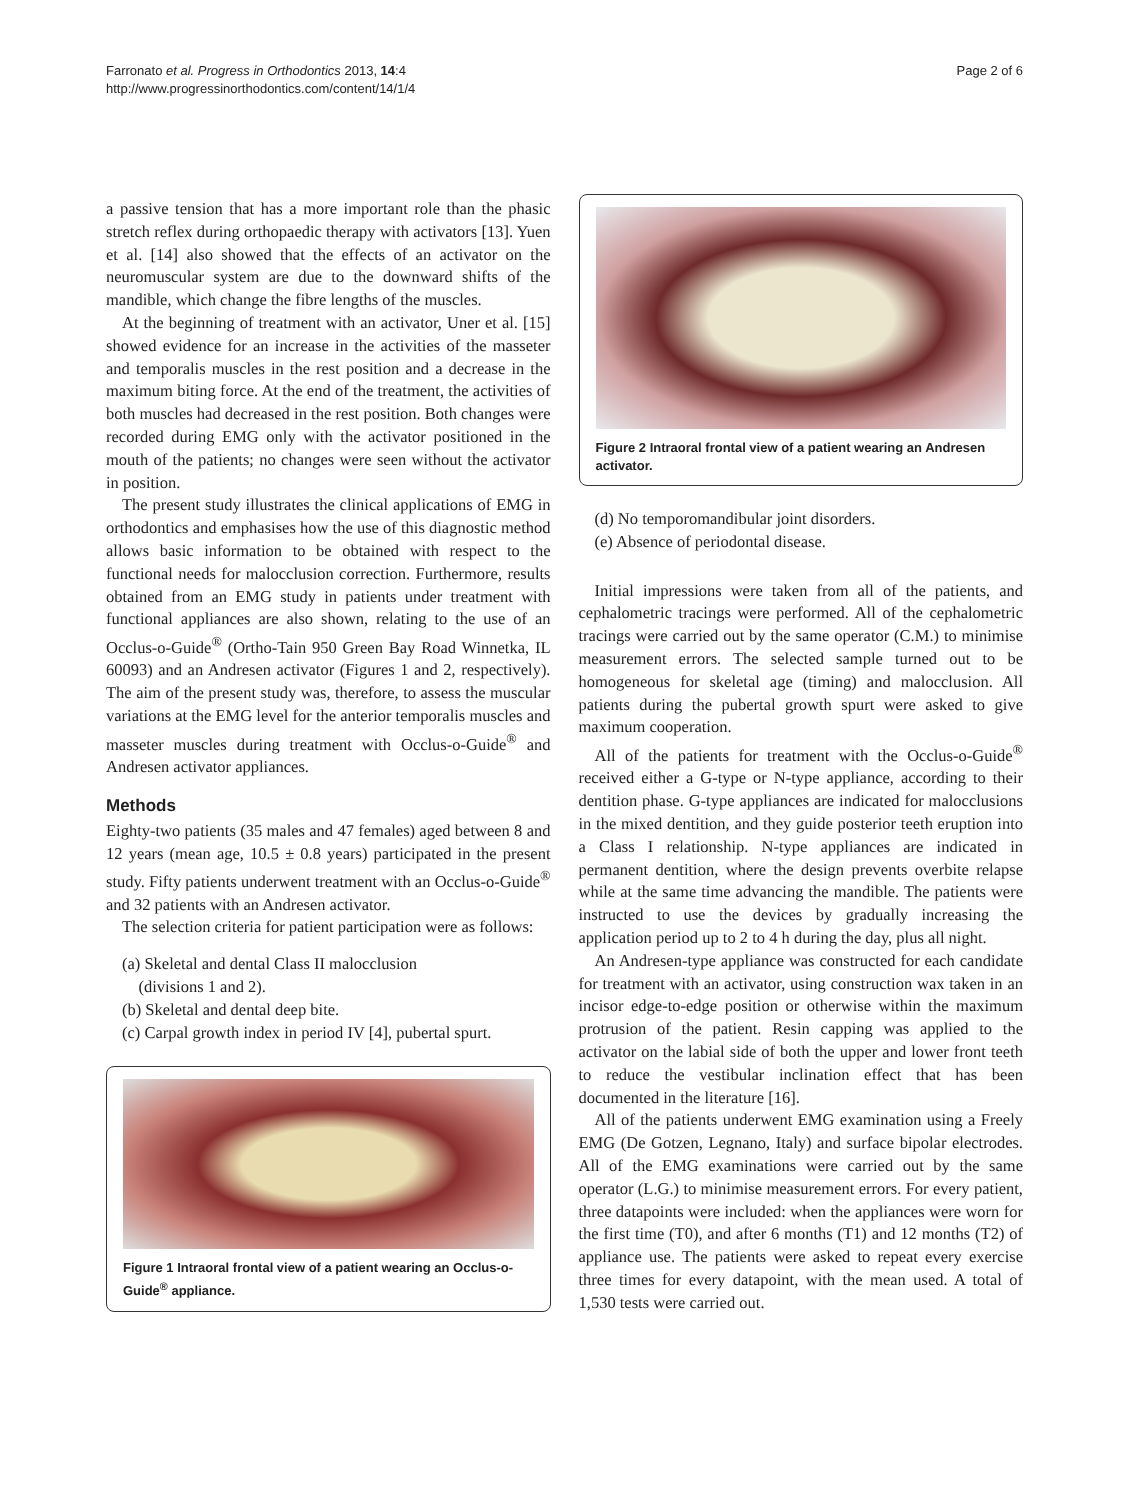Farronato et al. Progress in Orthodontics 2013, 14:4
http://www.progressinorthodontics.com/content/14/1/4
Page 2 of 6
a passive tension that has a more important role than the phasic stretch reflex during orthopaedic therapy with activators [13]. Yuen et al. [14] also showed that the effects of an activator on the neuromuscular system are due to the downward shifts of the mandible, which change the fibre lengths of the muscles.
At the beginning of treatment with an activator, Uner et al. [15] showed evidence for an increase in the activities of the masseter and temporalis muscles in the rest position and a decrease in the maximum biting force. At the end of the treatment, the activities of both muscles had decreased in the rest position. Both changes were recorded during EMG only with the activator positioned in the mouth of the patients; no changes were seen without the activator in position.
The present study illustrates the clinical applications of EMG in orthodontics and emphasises how the use of this diagnostic method allows basic information to be obtained with respect to the functional needs for malocclusion correction. Furthermore, results obtained from an EMG study in patients under treatment with functional appliances are also shown, relating to the use of an Occlus-o-Guide<sup>®</sup> (Ortho-Tain 950 Green Bay Road Winnetka, IL 60093) and an Andresen activator (Figures 1 and 2, respectively). The aim of the present study was, therefore, to assess the muscular variations at the EMG level for the anterior temporalis muscles and masseter muscles during treatment with Occlus-o-Guide<sup>®</sup> and Andresen activator appliances.
Methods
Eighty-two patients (35 males and 47 females) aged between 8 and 12 years (mean age, 10.5 ± 0.8 years) participated in the present study. Fifty patients underwent treatment with an Occlus-o-Guide<sup>®</sup> and 32 patients with an Andresen activator.
The selection criteria for patient participation were as follows:
(a) Skeletal and dental Class II malocclusion
(divisions 1 and 2).
(b) Skeletal and dental deep bite.
(c) Carpal growth index in period IV [4], pubertal spurt.
Figure 1 Intraoral frontal view of a patient wearing an Occlus-o-Guide<sup>®</sup> appliance.
Figure 2 Intraoral frontal view of a patient wearing an Andresen activator.
(d) No temporomandibular joint disorders.
(e) Absence of periodontal disease.
Initial impressions were taken from all of the patients, and cephalometric tracings were performed. All of the cephalometric tracings were carried out by the same operator (C.M.) to minimise measurement errors. The selected sample turned out to be homogeneous for skeletal age (timing) and malocclusion. All patients during the pubertal growth spurt were asked to give maximum cooperation.
All of the patients for treatment with the Occlus-o-Guide<sup>®</sup> received either a G-type or N-type appliance, according to their dentition phase. G-type appliances are indicated for malocclusions in the mixed dentition, and they guide posterior teeth eruption into a Class I relationship. N-type appliances are indicated in permanent dentition, where the design prevents overbite relapse while at the same time advancing the mandible. The patients were instructed to use the devices by gradually increasing the application period up to 2 to 4 h during the day, plus all night.
An Andresen-type appliance was constructed for each candidate for treatment with an activator, using construction wax taken in an incisor edge-to-edge position or otherwise within the maximum protrusion of the patient. Resin capping was applied to the activator on the labial side of both the upper and lower front teeth to reduce the vestibular inclination effect that has been documented in the literature [16].
All of the patients underwent EMG examination using a Freely EMG (De Gotzen, Legnano, Italy) and surface bipolar electrodes. All of the EMG examinations were carried out by the same operator (L.G.) to minimise measurement errors. For every patient, three datapoints were included: when the appliances were worn for the first time (T0), and after 6 months (T1) and 12 months (T2) of appliance use. The patients were asked to repeat every exercise three times for every datapoint, with the mean used. A total of 1,530 tests were carried out.